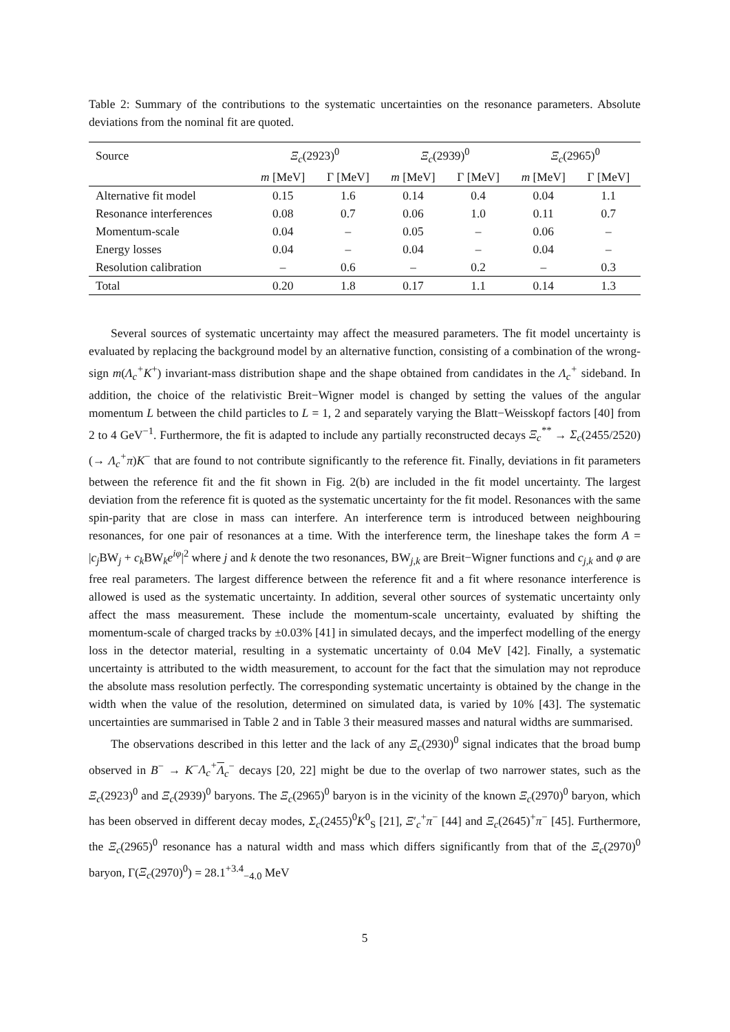Table 2: Summary of the contributions to the systematic uncertainties on the resonance parameters. Absolute deviations from the nominal fit are quoted.
| Source | Ξ<sub>c</sub> (2923)<sup>0</sup> | | Ξ<sub>c</sub> (2939)<sup>0</sup> | | Ξ<sub>c</sub> (2965)<sup>0</sup> | |
| --- | --- | --- | --- | --- | --- | --- |
| | m [MeV] | Γ [MeV] | m [MeV] | Γ [MeV] | m [MeV] | Γ [MeV] |
| Alternative fit model | 0.15 | 1.6 | 0.14 | 0.4 | 0.04 | 1.1 |
| Resonance interferences | 0.08 | 0.7 | 0.06 | 1.0 | 0.11 | 0.7 |
| Momentum-scale | 0.04 | – | 0.05 | – | 0.06 | – |
| Energy losses | 0.04 | – | 0.04 | – | 0.04 | – |
| Resolution calibration | – | 0.6 | – | 0.2 | – | 0.3 |
| Total | 0.20 | 1.8 | 0.17 | 1.1 | 0.14 | 1.3 |
Several sources of systematic uncertainty may affect the measured parameters. The fit model uncertainty is evaluated by replacing the background model by an alternative function, consisting of a combination of the wrong-sign m(Λ<sub>c</sub><sup>+</sup>K<sup>+</sup>) invariant-mass distribution shape and the shape obtained from candidates in the Λ<sub>c</sub><sup>+</sup> sideband. In addition, the choice of the relativistic Breit−Wigner model is changed by setting the values of the angular momentum L between the child particles to L = 1, 2 and separately varying the Blatt−Weisskopf factors [40] from 2 to 4 GeV<sup>−1</sup>. Furthermore, the fit is adapted to include any partially reconstructed decays Ξ<sub>c</sub><sup>**</sup> → Σ<sub>c</sub>(2455/2520)(→ Λ<sub>c</sub><sup>+</sup>π)K<sup>−</sup> that are found to not contribute significantly to the reference fit. Finally, deviations in fit parameters between the reference fit and the fit shown in Fig. 2(b) are included in the fit model uncertainty. The largest deviation from the reference fit is quoted as the systematic uncertainty for the fit model. Resonances with the same spin-parity that are close in mass can interfere. An interference term is introduced between neighbouring resonances, for one pair of resonances at a time. With the interference term, the lineshape takes the form A = |c<sub>j</sub> BW<sub>j</sub> + c<sub>k</sub> BW<sub>k</sub>e<sup>iφ</sup>|<sup>2</sup> where j and k denote the two resonances, BW<sub>j,k</sub> are Breit−Wigner functions and c<sub>j,k</sub> and φ are free real parameters. The largest difference between the reference fit and a fit where resonance interference is allowed is used as the systematic uncertainty. In addition, several other sources of systematic uncertainty only affect the mass measurement. These include the momentum-scale uncertainty, evaluated by shifting the momentum-scale of charged tracks by ±0.03% [41] in simulated decays, and the imperfect modelling of the energy loss in the detector material, resulting in a systematic uncertainty of 0.04 MeV [42]. Finally, a systematic uncertainty is attributed to the width measurement, to account for the fact that the simulation may not reproduce the absolute mass resolution perfectly. The corresponding systematic uncertainty is obtained by the change in the width when the value of the resolution, determined on simulated data, is varied by 10% [43]. The systematic uncertainties are summarised in Table 2 and in Table 3 their measured masses and natural widths are summarised.
The observations described in this letter and the lack of any Ξ<sub>c</sub>(2930)<sup>0</sup> signal indicates that the broad bump observed in B<sup>−</sup> → K<sup>−</sup>Λ<sub>c</sub><sup>+</sup>Λ<sub>c</sub><sup>−</sup> decays [20, 22] might be due to the overlap of two narrower states, such as the Ξ<sub>c</sub>(2923)<sup>0</sup> and Ξ<sub>c</sub>(2939)<sup>0</sup> baryons. The Ξ<sub>c</sub>(2965)<sup>0</sup> baryon is in the vicinity of the known Ξ<sub>c</sub>(2970)<sup>0</sup> baryon, which has been observed in different decay modes, Σ<sub>c</sub>(2455)<sup>0</sup>K<sup>0</sup><sub>S</sub> [21], Ξ′<sub>c</sub><sup>+</sup>π<sup>−</sup> [44] and Ξ<sub>c</sub>(2645)<sup>+</sup>π<sup>−</sup> [45]. Furthermore, the Ξ<sub>c</sub>(2965)<sup>0</sup> resonance has a natural width and mass which differs significantly from that of the Ξ<sub>c</sub>(2970)<sup>0</sup> baryon, Γ(Ξ<sub>c</sub>(2970)<sup>0</sup>) = 28.1<sup>+3.4</sup><sub>−4.0</sub> MeV
5